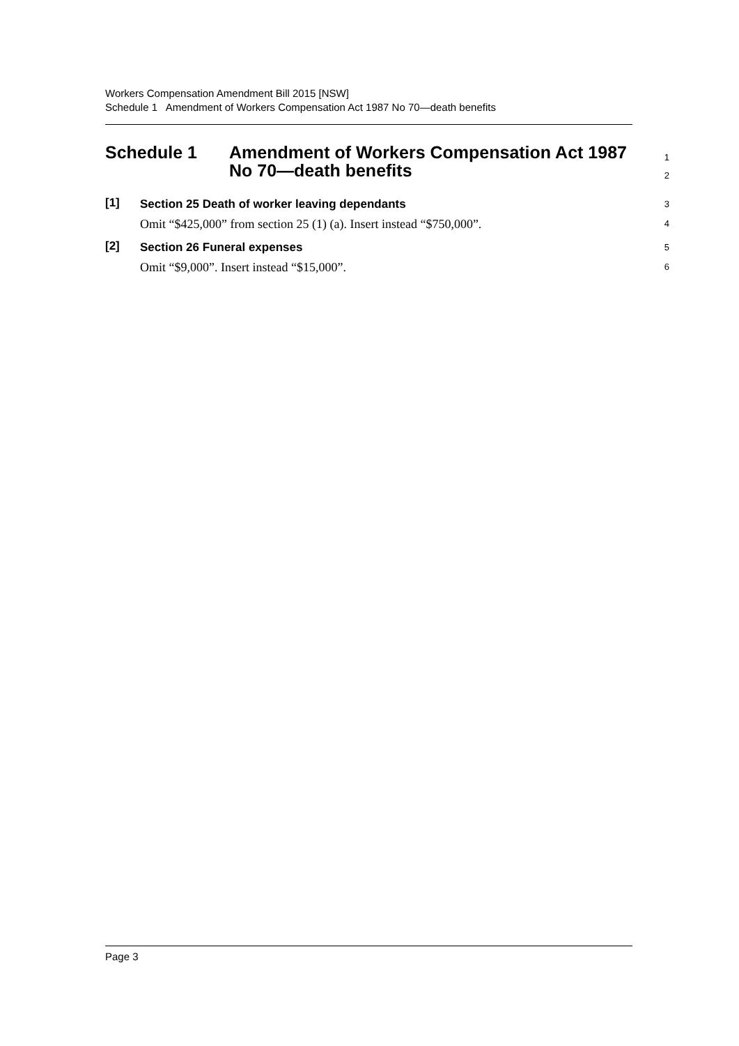Workers Compensation Amendment Bill 2015 [NSW]
Schedule 1 Amendment of Workers Compensation Act 1987 No 70—death benefits
Schedule 1 Amendment of Workers Compensation Act 1987
No 70—death benefits
1
2
[1]
Section 25 Death of worker leaving dependants
Omit “$425,000” from section 25 (1) (a). Insert instead “$750,000”.
3
4
[2]
Section 26 Funeral expenses
Omit “$9,000”. Insert instead “$15,000”.
5
6
Page 3